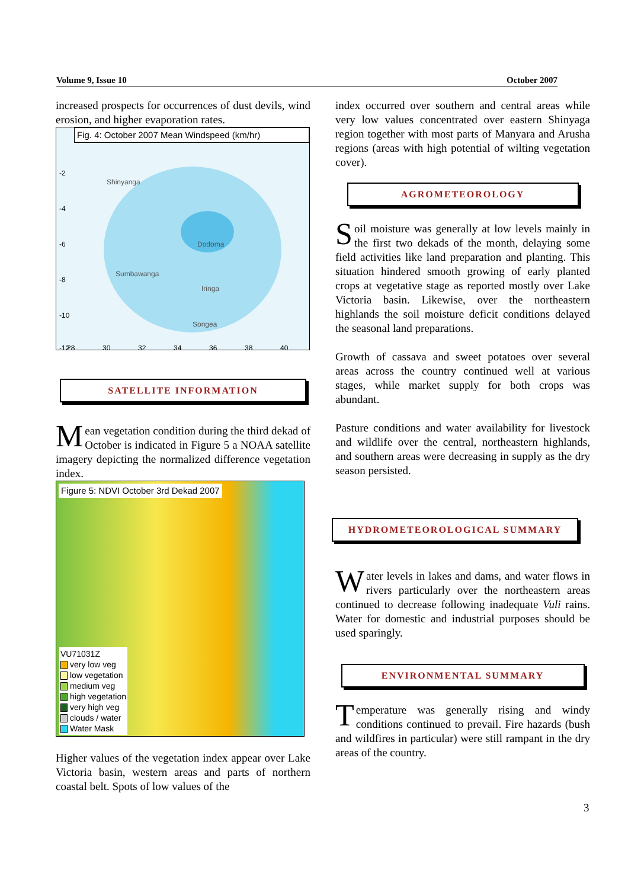Volume 9, Issue 10 October 2007
increased prospects for occurrences of dust devils, wind erosion, and higher evaporation rates.
Fig. 4: October 2007 Mean Windspeed (km/hr)
Shinyanga
Dodoma
Iringa
Songea
Sumbawanga
-2
-4
-6
-8
-10
-12
28
30
32
34
36
38
40
SATELLITE INFORMATION
Mean vegetation condition during the third dekad of October is indicated in Figure 5 a NOAA satellite imagery depicting the normalized difference vegetation index.
Figure 5: NDVI October 3rd Dekad 2007
VU71031Z
very low veg
low vegetation
medium veg
high vegetation
very high veg
clouds / water
Water Mask
Higher values of the vegetation index appear over Lake Victoria basin, western areas and parts of northern coastal belt. Spots of low values of the
index occurred over southern and central areas while very low values concentrated over eastern Shinyaga region together with most parts of Manyara and Arusha regions (areas with high potential of wilting vegetation cover).
AGROMETEOROLOGY
Soil moisture was generally at low levels mainly in the first two dekads of the month, delaying some field activities like land preparation and planting. This situation hindered smooth growing of early planted crops at vegetative stage as reported mostly over Lake Victoria basin. Likewise, over the northeastern highlands the soil moisture deficit conditions delayed the seasonal land preparations.
Growth of cassava and sweet potatoes over several areas across the country continued well at various stages, while market supply for both crops was abundant.
Pasture conditions and water availability for livestock and wildlife over the central, northeastern highlands, and southern areas were decreasing in supply as the dry season persisted.
HYDROMETEOROLOGICAL SUMMARY
Water levels in lakes and dams, and water flows in rivers particularly over the northeastern areas continued to decrease following inadequate Vuli rains. Water for domestic and industrial purposes should be used sparingly.
ENVIRONMENTAL SUMMARY
Temperature was generally rising and windy conditions continued to prevail. Fire hazards (bush and wildfires in particular) were still rampant in the dry areas of the country.
3